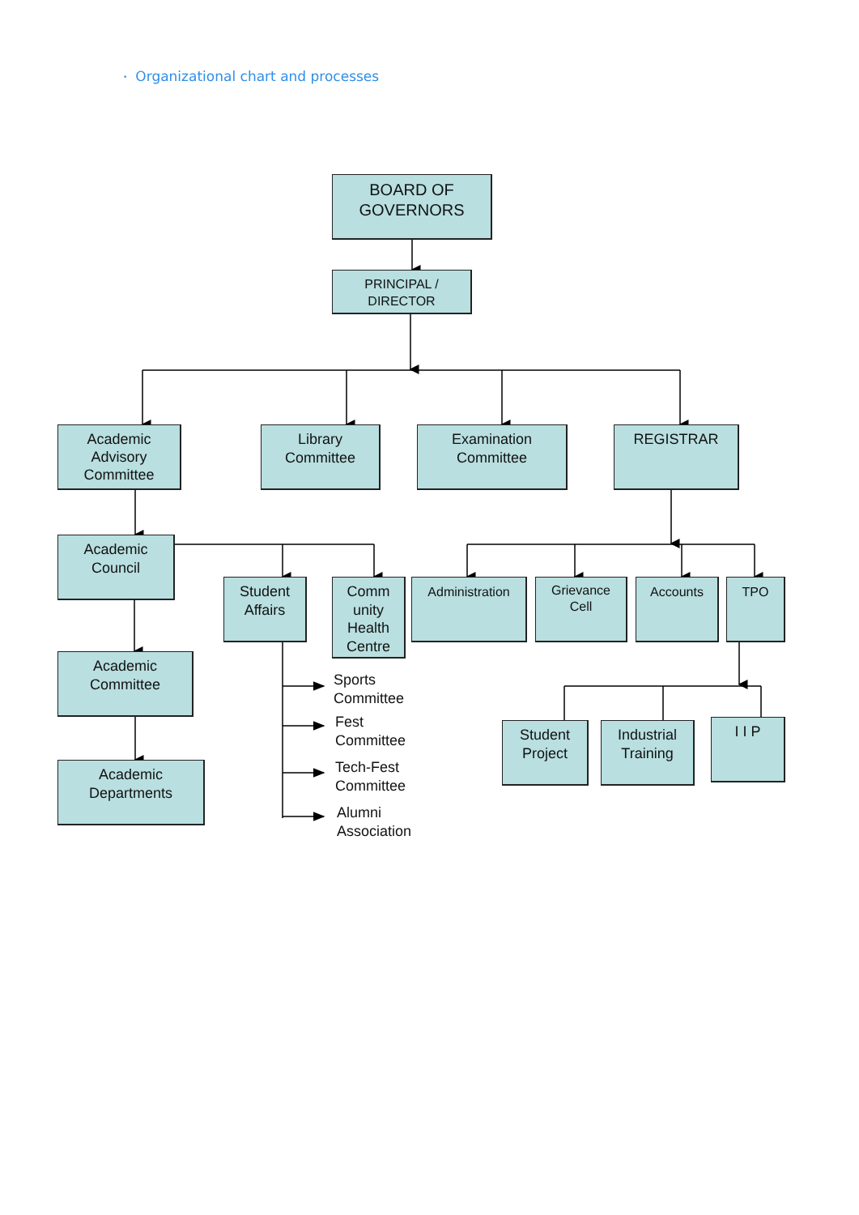• Organizational chart and processes
BOARD OF
GOVERNORS
PRINCIPAL /
DIRECTOR
Academic
Advisory
Committee
Library
Committee
Examination
Committee
REGISTRAR
Academic
Council
Academic
Committee
Academic
Departments
Student
Affairs
Comm
unity
Health
Centre
Administration
Grievance
Cell
Accounts TPO
Sports
Committee
Fest
Committee
Tech-Fest
Committee
Alumni
Association
Student
Project
Industrial
Training
I I P